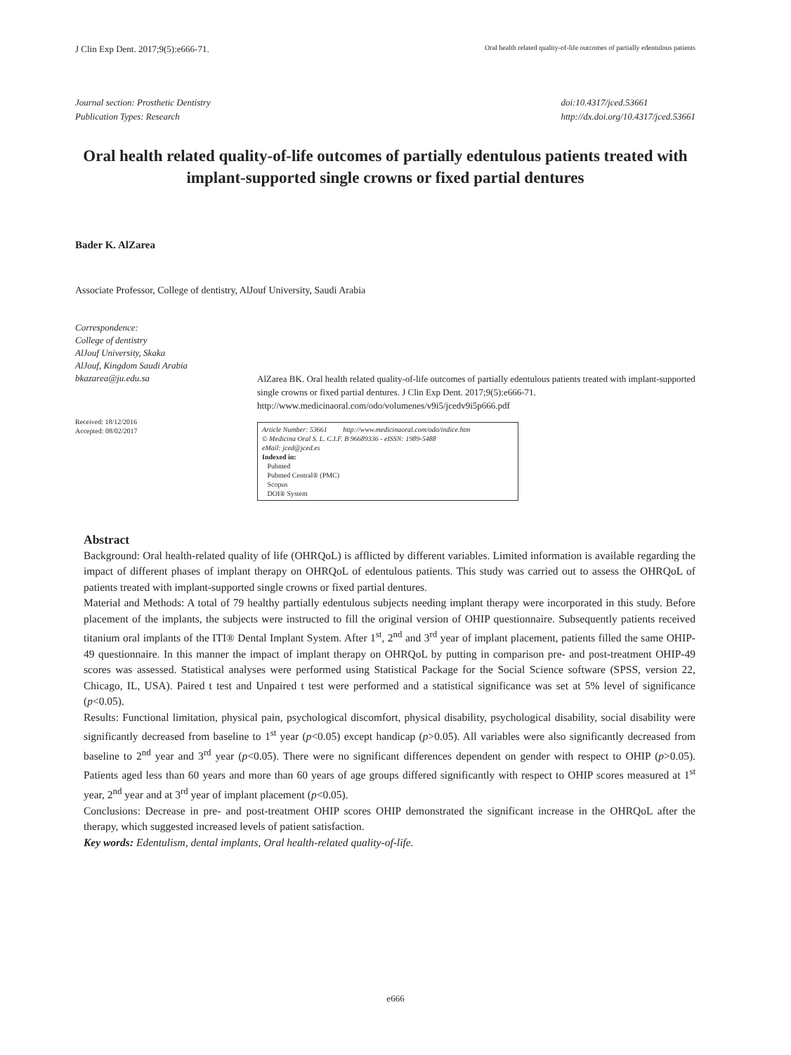J Clin Exp Dent. 2017;9(5):e666-71. Oral health related quality-of-life outcomes of partially edentulous patients
Journal section: Prosthetic Dentistry
Publication Types: Research
doi:10.4317/jced.53661
http://dx.doi.org/10.4317/jced.53661
Oral health related quality-of-life outcomes of partially edentulous patients treated with implant-supported single crowns or fixed partial dentures
Bader K. AlZarea
Associate Professor, College of dentistry, AlJouf University, Saudi Arabia
Correspondence:
College of dentistry
AlJouf University, Skaka
AlJouf, Kingdom Saudi Arabia
bkazarea@ju.edu.sa
Received: 18/12/2016
Accepted: 08/02/2017
AlZarea BK. Oral health related quality-of-life outcomes of partially edentulous patients treated with implant-supported single crowns or fixed partial dentures. J Clin Exp Dent. 2017;9(5):e666-71.
http://www.medicinaoral.com/odo/volumenes/v9i5/jcedv9i5p666.pdf
Article Number: 53661 http://www.medicinaoral.com/odo/indice.htm
© Medicina Oral S. L. C.I.F. B 96689336 - eISSN: 1989-5488
eMail: jced@jced.es
Indexed in:
Pubmed
Pubmed Central® (PMC)
Scopus
DOI® System
Abstract
Background: Oral health-related quality of life (OHRQoL) is afflicted by different variables. Limited information is available regarding the impact of different phases of implant therapy on OHRQoL of edentulous patients. This study was carried out to assess the OHRQoL of patients treated with implant-supported single crowns or fixed partial dentures.
Material and Methods: A total of 79 healthy partially edentulous subjects needing implant therapy were incorporated in this study. Before placement of the implants, the subjects were instructed to fill the original version of OHIP questionnaire. Subsequently patients received titanium oral implants of the ITI® Dental Implant System. After 1<sup>st</sup>, 2<sup>nd</sup> and 3<sup>rd</sup> year of implant placement, patients filled the same OHIP-49 questionnaire. In this manner the impact of implant therapy on OHRQoL by putting in comparison pre- and post-treatment OHIP-49 scores was assessed. Statistical analyses were performed using Statistical Package for the Social Science software (SPSS, version 22, Chicago, IL, USA). Paired t test and Unpaired t test were performed and a statistical significance was set at 5% level of significance (p<0.05).
Results: Functional limitation, physical pain, psychological discomfort, physical disability, psychological disability, social disability were significantly decreased from baseline to 1<sup>st</sup> year (p<0.05) except handicap (p>0.05). All variables were also significantly decreased from baseline to 2<sup>nd</sup> year and 3<sup>rd</sup> year (p<0.05). There were no significant differences dependent on gender with respect to OHIP (p>0.05). Patients aged less than 60 years and more than 60 years of age groups differed significantly with respect to OHIP scores measured at 1<sup>st</sup> year, 2<sup>nd</sup> year and at 3<sup>rd</sup> year of implant placement (p<0.05).
Conclusions: Decrease in pre- and post-treatment OHIP scores OHIP demonstrated the significant increase in the OHRQoL after the therapy, which suggested increased levels of patient satisfaction.
Key words: Edentulism, dental implants, Oral health-related quality-of-life.
e666